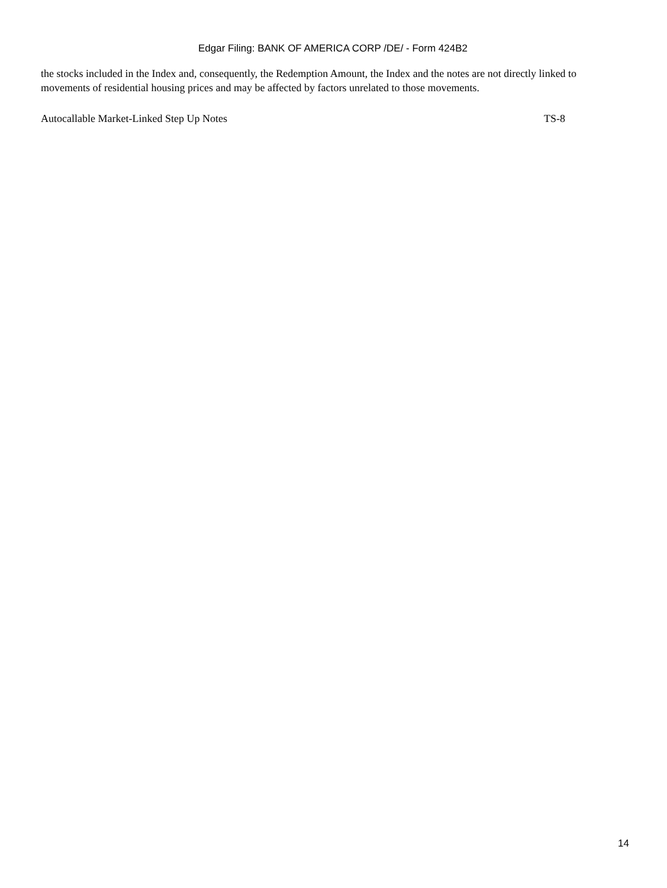Edgar Filing: BANK OF AMERICA CORP /DE/ - Form 424B2
the stocks included in the Index and, consequently, the Redemption Amount, the Index and the notes are not directly linked to movements of residential housing prices and may be affected by factors unrelated to those movements.
Autocallable Market-Linked Step Up Notes TS-8
14